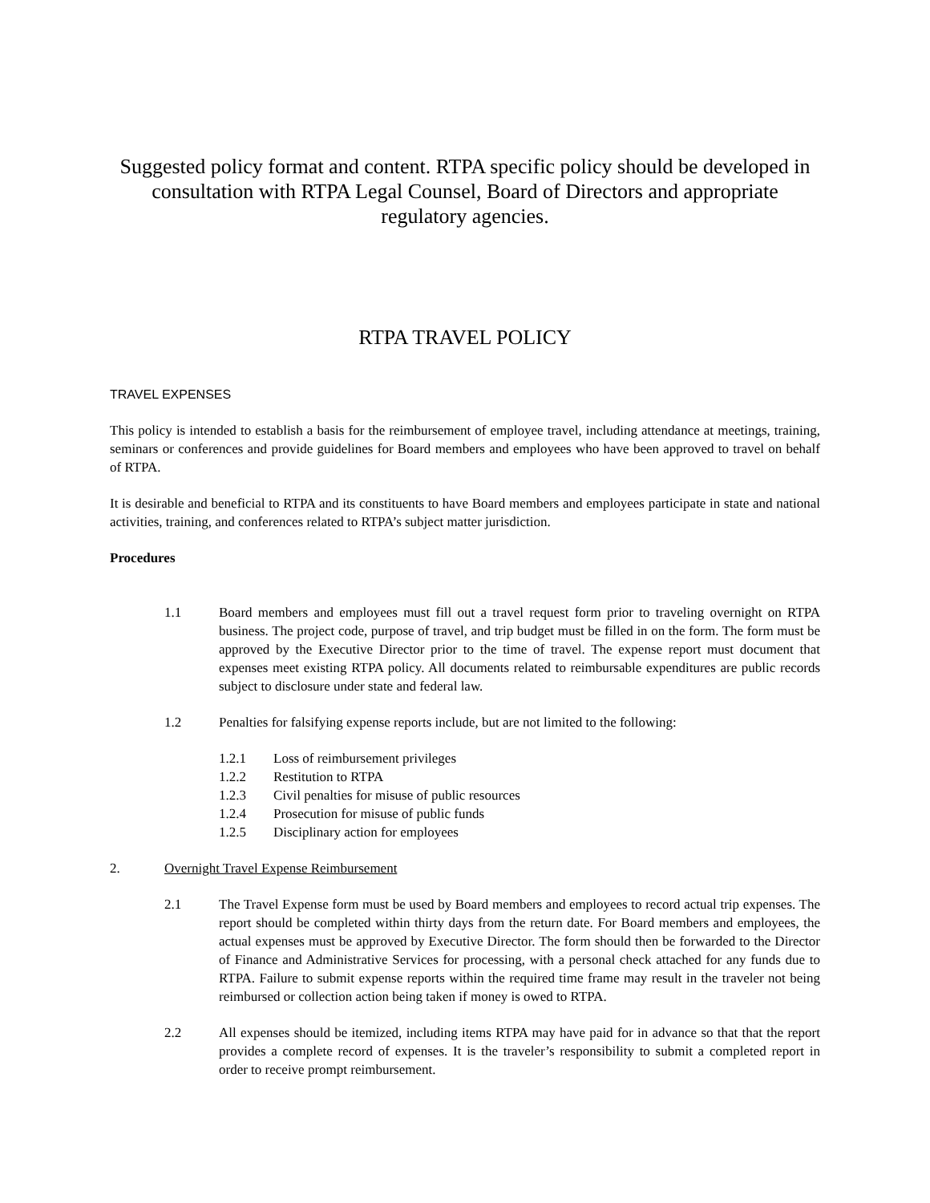Suggested policy format and content. RTPA specific policy should be developed in consultation with RTPA Legal Counsel, Board of Directors and appropriate regulatory agencies.
RTPA TRAVEL POLICY
TRAVEL EXPENSES
This policy is intended to establish a basis for the reimbursement of employee travel, including attendance at meetings, training, seminars or conferences and provide guidelines for Board members and employees who have been approved to travel on behalf of RTPA.
It is desirable and beneficial to RTPA and its constituents to have Board members and employees participate in state and national activities, training, and conferences related to RTPA’s subject matter jurisdiction.
Procedures
1.1 Board members and employees must fill out a travel request form prior to traveling overnight on RTPA business. The project code, purpose of travel, and trip budget must be filled in on the form. The form must be approved by the Executive Director prior to the time of travel. The expense report must document that expenses meet existing RTPA policy. All documents related to reimbursable expenditures are public records subject to disclosure under state and federal law.
1.2 Penalties for falsifying expense reports include, but are not limited to the following:
1.2.1 Loss of reimbursement privileges
1.2.2 Restitution to RTPA
1.2.3 Civil penalties for misuse of public resources
1.2.4 Prosecution for misuse of public funds
1.2.5 Disciplinary action for employees
2. Overnight Travel Expense Reimbursement
2.1 The Travel Expense form must be used by Board members and employees to record actual trip expenses. The report should be completed within thirty days from the return date. For Board members and employees, the actual expenses must be approved by Executive Director. The form should then be forwarded to the Director of Finance and Administrative Services for processing, with a personal check attached for any funds due to RTPA. Failure to submit expense reports within the required time frame may result in the traveler not being reimbursed or collection action being taken if money is owed to RTPA.
2.2 All expenses should be itemized, including items RTPA may have paid for in advance so that that the report provides a complete record of expenses. It is the traveler’s responsibility to submit a completed report in order to receive prompt reimbursement.